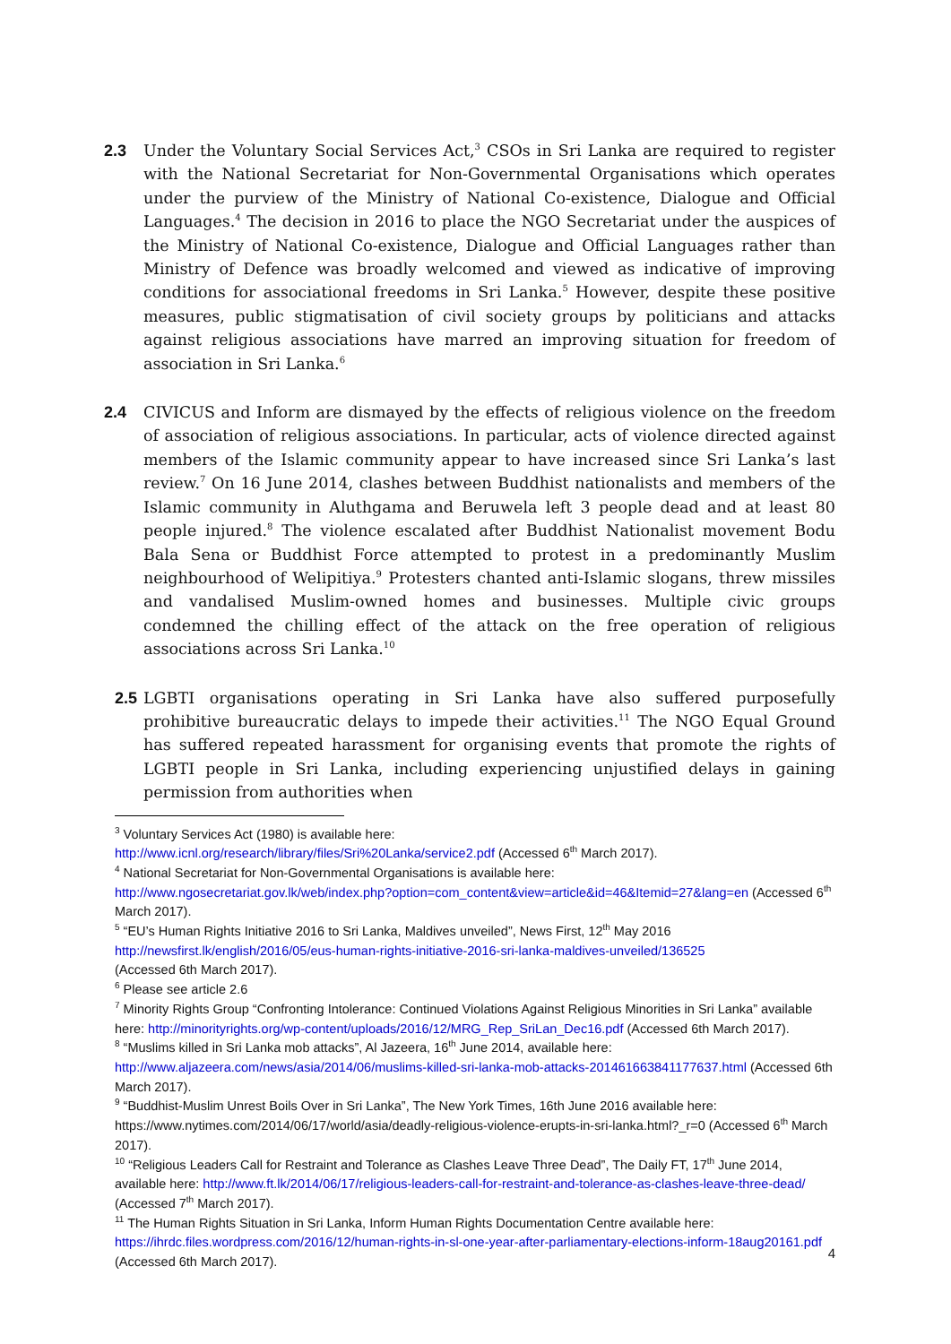2.3 Under the Voluntary Social Services Act,<sup>3</sup> CSOs in Sri Lanka are required to register with the National Secretariat for Non-Governmental Organisations which operates under the purview of the Ministry of National Co-existence, Dialogue and Official Languages.<sup>4</sup> The decision in 2016 to place the NGO Secretariat under the auspices of the Ministry of National Co-existence, Dialogue and Official Languages rather than Ministry of Defence was broadly welcomed and viewed as indicative of improving conditions for associational freedoms in Sri Lanka.<sup>5</sup> However, despite these positive measures, public stigmatisation of civil society groups by politicians and attacks against religious associations have marred an improving situation for freedom of association in Sri Lanka.<sup>6</sup>
2.4 CIVICUS and Inform are dismayed by the effects of religious violence on the freedom of association of religious associations. In particular, acts of violence directed against members of the Islamic community appear to have increased since Sri Lanka’s last review.<sup>7</sup> On 16 June 2014, clashes between Buddhist nationalists and members of the Islamic community in Aluthgama and Beruwela left 3 people dead and at least 80 people injured.<sup>8</sup> The violence escalated after Buddhist Nationalist movement Bodu Bala Sena or Buddhist Force attempted to protest in a predominantly Muslim neighbourhood of Welipitiya.<sup>9</sup> Protesters chanted anti-Islamic slogans, threw missiles and vandalised Muslim-owned homes and businesses. Multiple civic groups condemned the chilling effect of the attack on the free operation of religious associations across Sri Lanka.<sup>10</sup>
2.5
LGBTI organisations operating in Sri Lanka have also suffered purposefully prohibitive bureaucratic delays to impede their activities.<sup>11</sup> The NGO Equal Ground has suffered repeated harassment for organising events that promote the rights of LGBTI people in Sri Lanka, including experiencing unjustified delays in gaining permission from authorities when
<sup>3</sup> Voluntary Services Act (1980) is available here:
http://www.icnl.org/research/library/files/Sri%20Lanka/service2.pdf (Accessed 6<sup>th</sup> March 2017).
<sup>4</sup> National Secretariat for Non-Governmental Organisations is available here:
http://www.ngosecretariat.gov.lk/web/index.php?option=com_content&view=article&id=46&Itemid=27&lang=en (Accessed 6<sup>th</sup> March 2017).
<sup>5</sup> “EU’s Human Rights Initiative 2016 to Sri Lanka, Maldives unveiled”, News First, 12<sup>th</sup> May 2016
http://newsfirst.lk/english/2016/05/eus-human-rights-initiative-2016-sri-lanka-maldives-unveiled/136525
(Accessed 6th March 2017).
<sup>6</sup> Please see article 2.6
<sup>7</sup> Minority Rights Group “Confronting Intolerance: Continued Violations Against Religious Minorities in Sri Lanka” available here: http://minorityrights.org/wp-content/uploads/2016/12/MRG_Rep_SriLan_Dec16.pdf (Accessed 6th March 2017).
<sup>8</sup> “Muslims killed in Sri Lanka mob attacks”, Al Jazeera, 16<sup>th</sup> June 2014, available here:
http://www.aljazeera.com/news/asia/2014/06/muslims-killed-sri-lanka-mob-attacks-201461663841177637.html (Accessed 6th March 2017).
<sup>9</sup> “Buddhist-Muslim Unrest Boils Over in Sri Lanka”, The New York Times, 16th June 2016 available here: https://www.nytimes.com/2014/06/17/world/asia/deadly-religious-violence-erupts-in-sri-lanka.html?_r=0 (Accessed 6<sup>th</sup> March 2017).
<sup>10</sup> “Religious Leaders Call for Restraint and Tolerance as Clashes Leave Three Dead”, The Daily FT, 17<sup>th</sup> June 2014, available here: http://www.ft.lk/2014/06/17/religious-leaders-call-for-restraint-and-tolerance-as-clashes-leave-three-dead/ (Accessed 7<sup>th</sup> March 2017).
<sup>11</sup> The Human Rights Situation in Sri Lanka, Inform Human Rights Documentation Centre available here: https://ihrdc.files.wordpress.com/2016/12/human-rights-in-sl-one-year-after-parliamentary-elections-inform-18aug20161.pdf (Accessed 6th March 2017).
4